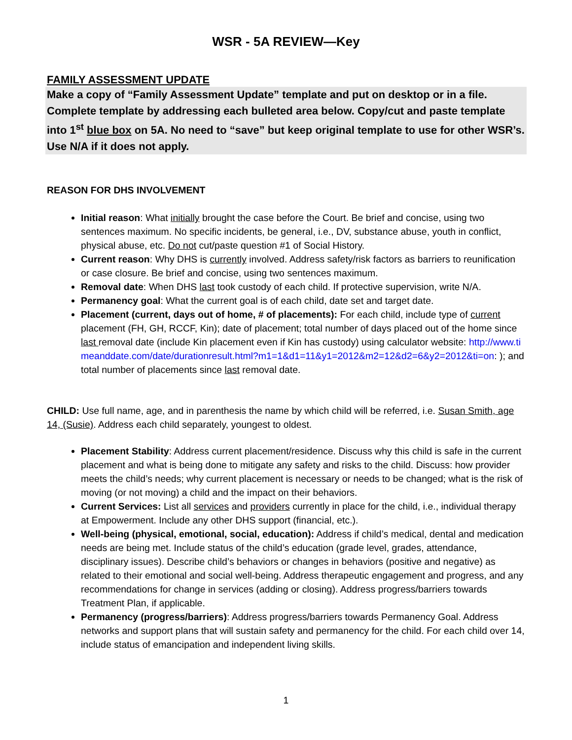WSR - 5A REVIEW—Key
FAMILY ASSESSMENT UPDATE
Make a copy of “Family Assessment Update” template and put on desktop or in a file. Complete template by addressing each bulleted area below. Copy/cut and paste template into 1<sup>st</sup> blue box on 5A. No need to “save” but keep original template to use for other WSR’s. Use N/A if it does not apply.
REASON FOR DHS INVOLVEMENT
Initial reason: What initially brought the case before the Court. Be brief and concise, using two sentences maximum. No specific incidents, be general, i.e., DV, substance abuse, youth in conflict, physical abuse, etc. Do not cut/paste question #1 of Social History.
Current reason: Why DHS is currently involved. Address safety/risk factors as barriers to reunification or case closure. Be brief and concise, using two sentences maximum.
Removal date: When DHS last took custody of each child. If protective supervision, write N/A.
Permanency goal: What the current goal is of each child, date set and target date.
Placement (current, days out of home, # of placements): For each child, include type of current placement (FH, GH, RCCF, Kin); date of placement; total number of days placed out of the home since last removal date (include Kin placement even if Kin has custody) using calculator website: http://www.timeanddate.com/date/durationresult.html?m1=1&d1=11&y1=2012&m2=12&d2=6&y2=2012&ti=on: ); and total number of placements since last removal date.
CHILD: Use full name, age, and in parenthesis the name by which child will be referred, i.e. Susan Smith, age 14, (Susie). Address each child separately, youngest to oldest.
Placement Stability: Address current placement/residence. Discuss why this child is safe in the current placement and what is being done to mitigate any safety and risks to the child. Discuss: how provider meets the child’s needs; why current placement is necessary or needs to be changed; what is the risk of moving (or not moving) a child and the impact on their behaviors.
Current Services: List all services and providers currently in place for the child, i.e., individual therapy at Empowerment. Include any other DHS support (financial, etc.).
Well-being (physical, emotional, social, education): Address if child’s medical, dental and medication needs are being met. Include status of the child’s education (grade level, grades, attendance, disciplinary issues). Describe child’s behaviors or changes in behaviors (positive and negative) as related to their emotional and social well-being. Address therapeutic engagement and progress, and any recommendations for change in services (adding or closing). Address progress/barriers towards Treatment Plan, if applicable.
Permanency (progress/barriers): Address progress/barriers towards Permanency Goal. Address networks and support plans that will sustain safety and permanency for the child. For each child over 14, include status of emancipation and independent living skills.
1